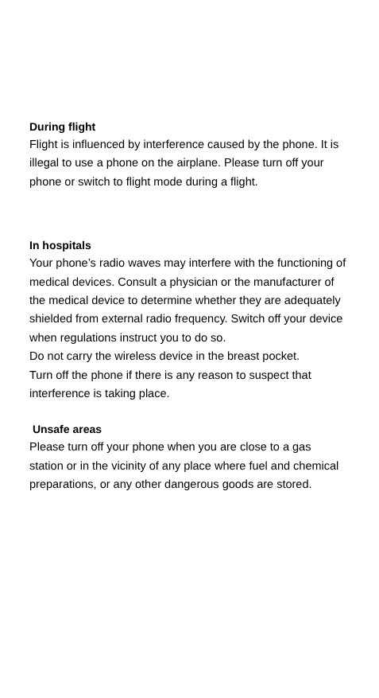During flight
Flight is influenced by interference caused by the phone. It is illegal to use a phone on the airplane. Please turn off your phone or switch to flight mode during a flight.
In hospitals
Your phone’s radio waves may interfere with the functioning of medical devices. Consult a physician or the manufacturer of the medical device to determine whether they are adequately shielded from external radio frequency. Switch off your device when regulations instruct you to do so.
Do not carry the wireless device in the breast pocket.
Turn off the phone if there is any reason to suspect that interference is taking place.
Unsafe areas
Please turn off your phone when you are close to a gas station or in the vicinity of any place where fuel and chemical preparations, or any other dangerous goods are stored.